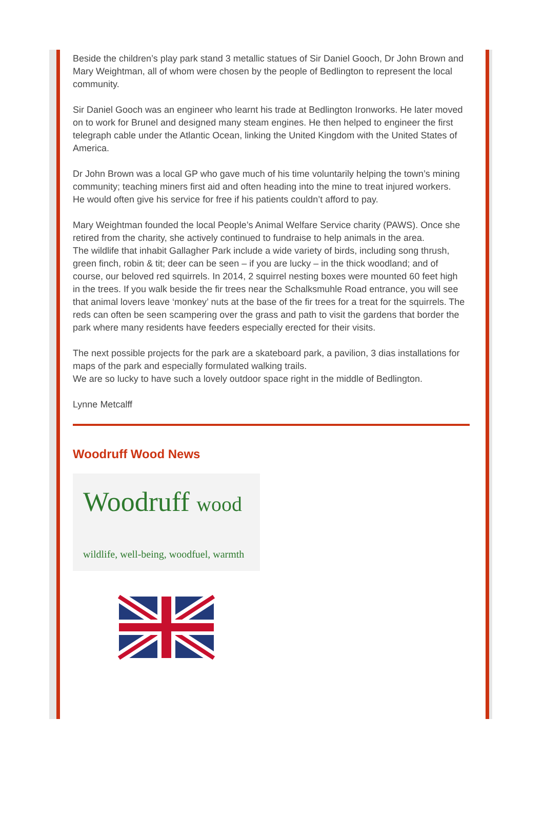Beside the children’s play park stand 3 metallic statues of Sir Daniel Gooch, Dr John Brown and Mary Weightman, all of whom were chosen by the people of Bedlington to represent the local community.
Sir Daniel Gooch was an engineer who learnt his trade at Bedlington Ironworks. He later moved on to work for Brunel and designed many steam engines. He then helped to engineer the first telegraph cable under the Atlantic Ocean, linking the United Kingdom with the United States of America.
Dr John Brown was a local GP who gave much of his time voluntarily helping the town’s mining community; teaching miners first aid and often heading into the mine to treat injured workers. He would often give his service for free if his patients couldn’t afford to pay.
Mary Weightman founded the local People’s Animal Welfare Service charity (PAWS). Once she retired from the charity, she actively continued to fundraise to help animals in the area.
The wildlife that inhabit Gallagher Park include a wide variety of birds, including song thrush, green finch, robin & tit; deer can be seen – if you are lucky – in the thick woodland; and of course, our beloved red squirrels. In 2014, 2 squirrel nesting boxes were mounted 60 feet high in the trees. If you walk beside the fir trees near the Schalksmuhle Road entrance, you will see that animal lovers leave ‘monkey’ nuts at the base of the fir trees for a treat for the squirrels. The reds can often be seen scampering over the grass and path to visit the gardens that border the park where many residents have feeders especially erected for their visits.
The next possible projects for the park are a skateboard park, a pavilion, 3 dias installations for maps of the park and especially formulated walking trails.
We are so lucky to have such a lovely outdoor space right in the middle of Bedlington.
Lynne Metcalff
Woodruff Wood News
Woodruff wood
wildlife, well-being, woodfuel, warmth